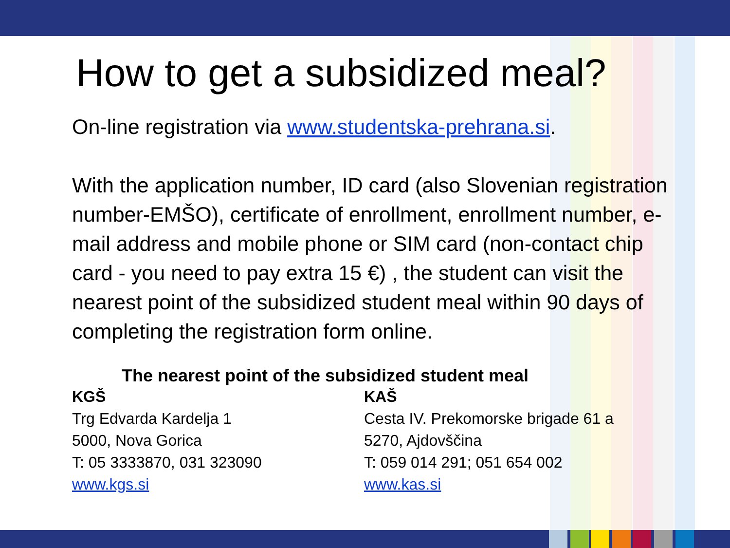How to get a subsidized meal?
On-line registration via www.studentska-prehrana.si.
With the application number, ID card (also Slovenian registration number-EMŠO), certificate of enrollment, enrollment number, e-mail address and mobile phone or SIM card (non-contact chip card - you need to pay extra 15 €) , the student can visit the nearest point of the subsidized student meal within 90 days of completing the registration form online.
The nearest point of the subsidized student meal
KGŠ
Trg Edvarda Kardelja 1
5000, Nova Gorica
T: 05 3333870, 031 323090
www.kgs.si
KAŠ
Cesta IV. Prekomorske brigade 61 a
5270, Ajdovščina
T: 059 014 291; 051 654 002
www.kas.si